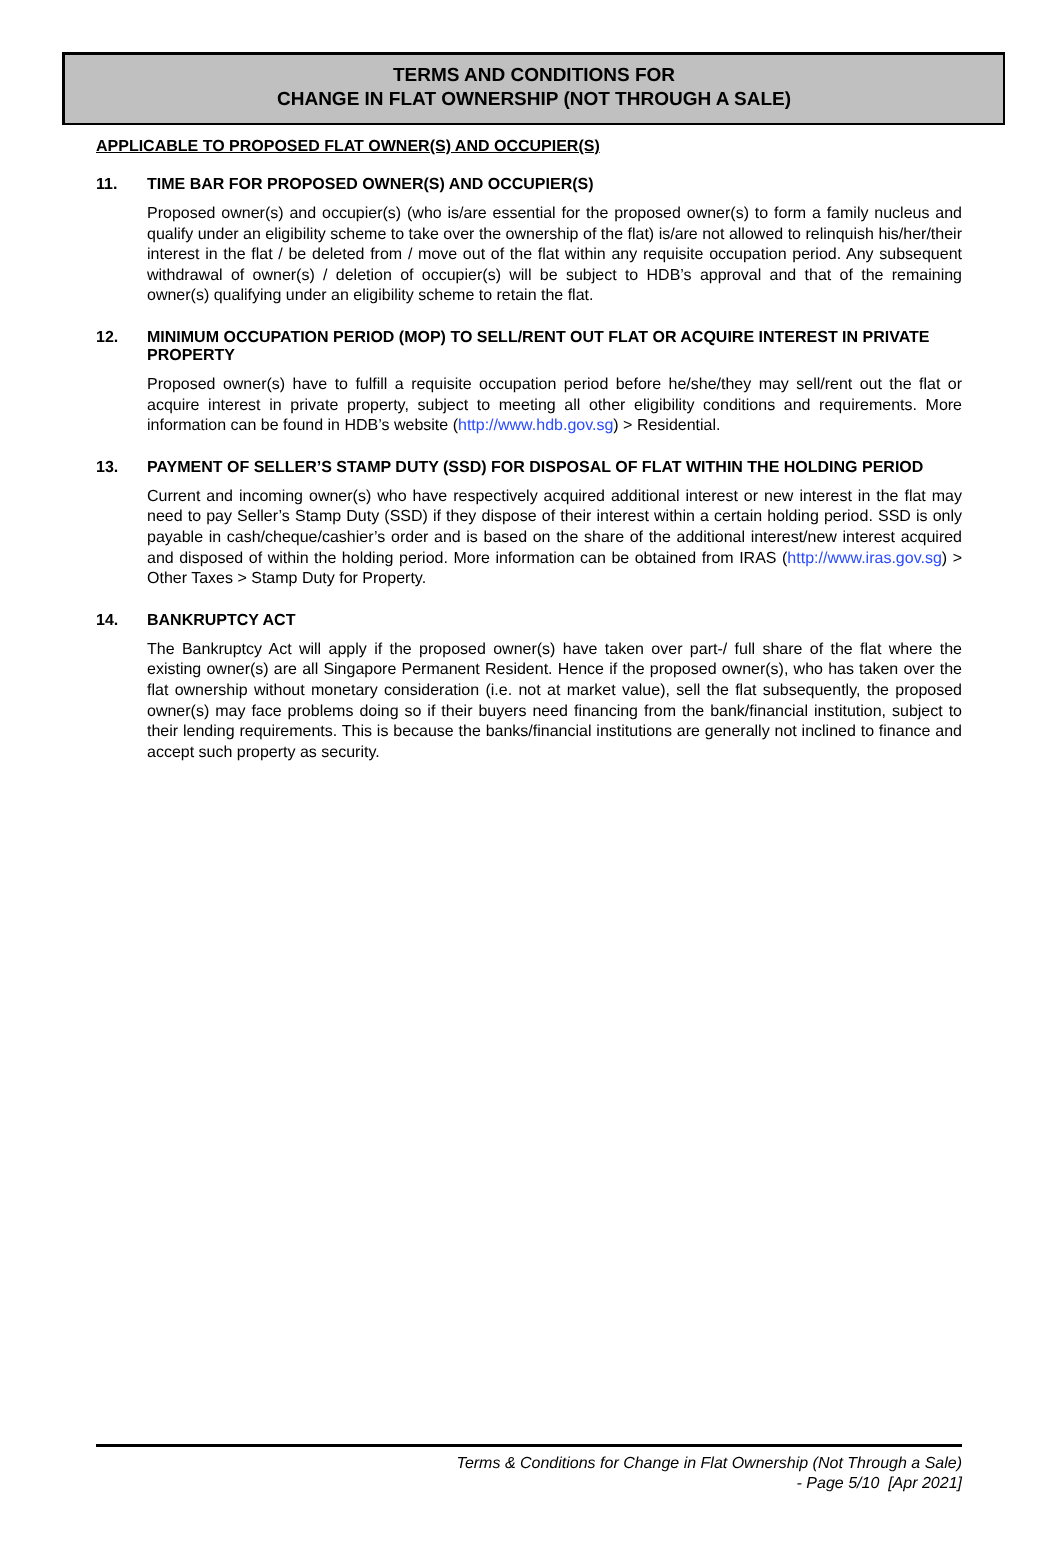TERMS AND CONDITIONS FOR
CHANGE IN FLAT OWNERSHIP (NOT THROUGH A SALE)
APPLICABLE TO PROPOSED FLAT OWNER(S) AND OCCUPIER(S)
11. TIME BAR FOR PROPOSED OWNER(S) AND OCCUPIER(S)
Proposed owner(s) and occupier(s) (who is/are essential for the proposed owner(s) to form a family nucleus and qualify under an eligibility scheme to take over the ownership of the flat) is/are not allowed to relinquish his/her/their interest in the flat / be deleted from / move out of the flat within any requisite occupation period. Any subsequent withdrawal of owner(s) / deletion of occupier(s) will be subject to HDB’s approval and that of the remaining owner(s) qualifying under an eligibility scheme to retain the flat.
12. MINIMUM OCCUPATION PERIOD (MOP) TO SELL/RENT OUT FLAT OR ACQUIRE INTEREST IN PRIVATE PROPERTY
Proposed owner(s) have to fulfill a requisite occupation period before he/she/they may sell/rent out the flat or acquire interest in private property, subject to meeting all other eligibility conditions and requirements. More information can be found in HDB’s website (http://www.hdb.gov.sg) > Residential.
13. PAYMENT OF SELLER’S STAMP DUTY (SSD) FOR DISPOSAL OF FLAT WITHIN THE HOLDING PERIOD
Current and incoming owner(s) who have respectively acquired additional interest or new interest in the flat may need to pay Seller’s Stamp Duty (SSD) if they dispose of their interest within a certain holding period. SSD is only payable in cash/cheque/cashier’s order and is based on the share of the additional interest/new interest acquired and disposed of within the holding period. More information can be obtained from IRAS (http://www.iras.gov.sg) > Other Taxes > Stamp Duty for Property.
14. BANKRUPTCY ACT
The Bankruptcy Act will apply if the proposed owner(s) have taken over part-/ full share of the flat where the existing owner(s) are all Singapore Permanent Resident. Hence if the proposed owner(s), who has taken over the flat ownership without monetary consideration (i.e. not at market value), sell the flat subsequently, the proposed owner(s) may face problems doing so if their buyers need financing from the bank/financial institution, subject to their lending requirements. This is because the banks/financial institutions are generally not inclined to finance and accept such property as security.
Terms & Conditions for Change in Flat Ownership (Not Through a Sale)
- Page 5/10 [Apr 2021]